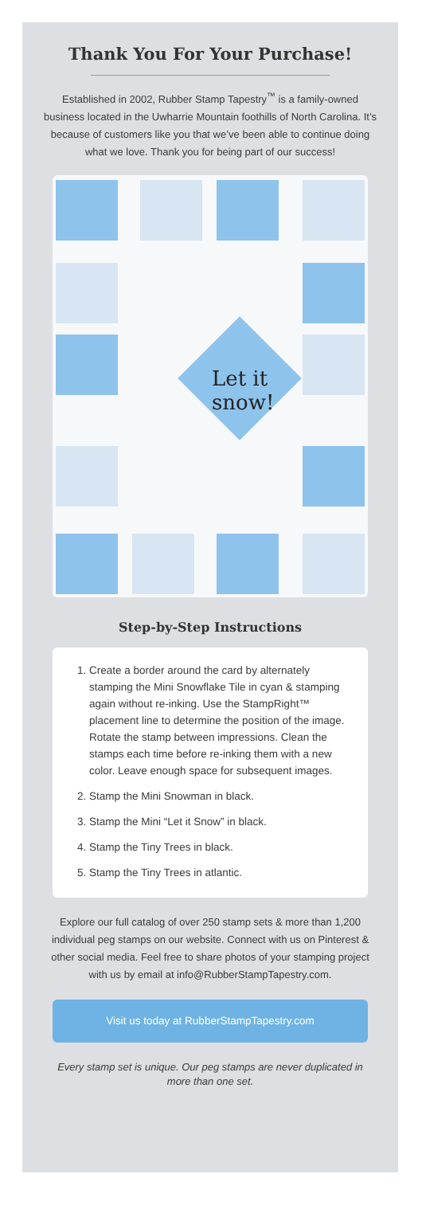Thank You For Your Purchase!
Established in 2002, Rubber Stamp Tapestry<sup>™</sup> is a family-owned business located in the Uwharrie Mountain foothills of North Carolina. It’s because of customers like you that we’ve been able to continue doing what we love. Thank you for being part of our success!
Let it
snow!
Step-by-Step Instructions
1. Create a border around the card by alternately stamping the Mini Snowflake Tile in cyan & stamping again without re-inking. Use the StampRight™ placement line to determine the position of the image. Rotate the stamp between impressions. Clean the stamps each time before re-inking them with a new color. Leave enough space for subsequent images.
2. Stamp the Mini Snowman in black.
3. Stamp the Mini “Let it Snow” in black.
4. Stamp the Tiny Trees in black.
5. Stamp the Tiny Trees in atlantic.
Explore our full catalog of over 250 stamp sets & more than 1,200 individual peg stamps on our website. Connect with us on Pinterest & other social media. Feel free to share photos of your stamping project with us by email at info@RubberStampTapestry.com.
Visit us today at RubberStampTapestry.com
Every stamp set is unique. Our peg stamps are never duplicated in more than one set.